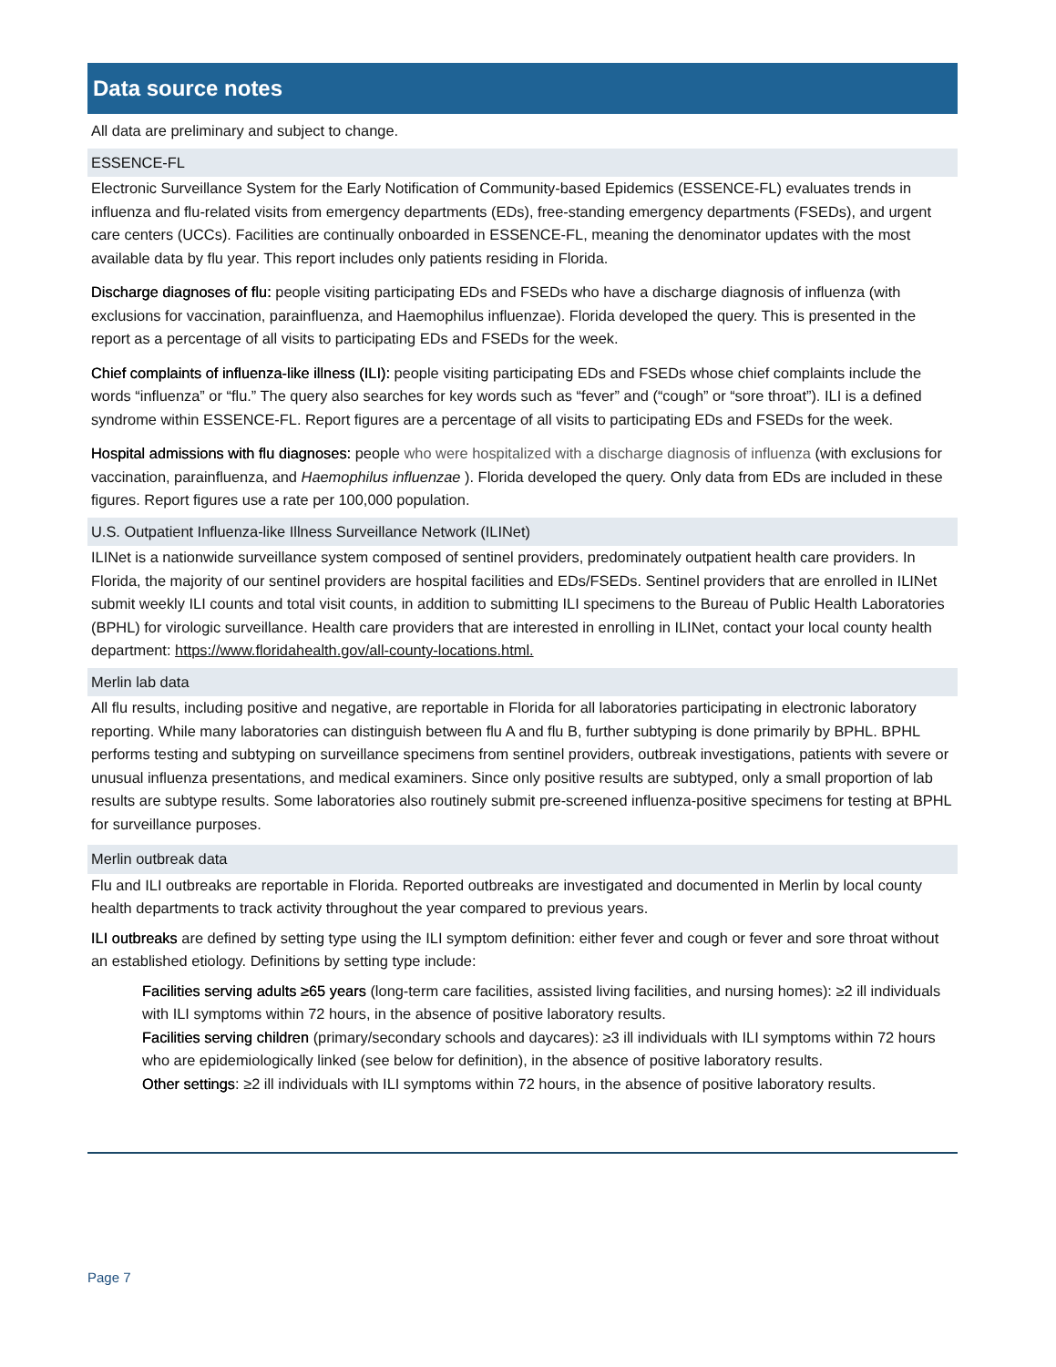Data source notes
All data are preliminary and subject to change.
ESSENCE-FL
Electronic Surveillance System for the Early Notification of Community-based Epidemics (ESSENCE-FL) evaluates trends in influenza and flu-related visits from emergency departments (EDs), free-standing emergency departments (FSEDs), and urgent care centers (UCCs). Facilities are continually onboarded in ESSENCE-FL, meaning the denominator updates with the most available data by flu year. This report includes only patients residing in Florida.
Discharge diagnoses of flu: people visiting participating EDs and FSEDs who have a discharge diagnosis of influenza (with exclusions for vaccination, parainfluenza, and Haemophilus influenzae). Florida developed the query. This is presented in the report as a percentage of all visits to participating EDs and FSEDs for the week.
Chief complaints of influenza-like illness (ILI): people visiting participating EDs and FSEDs whose chief complaints include the words “influenza” or “flu.” The query also searches for key words such as “fever” and (“cough” or “sore throat”). ILI is a defined syndrome within ESSENCE-FL. Report figures are a percentage of all visits to participating EDs and FSEDs for the week.
Hospital admissions with flu diagnoses: people who were hospitalized with a discharge diagnosis of influenza (with exclusions for vaccination, parainfluenza, and Haemophilus influenzae ). Florida developed the query. Only data from EDs are included in these figures. Report figures use a rate per 100,000 population.
U.S. Outpatient Influenza-like Illness Surveillance Network (ILINet)
ILINet is a nationwide surveillance system composed of sentinel providers, predominately outpatient health care providers. In Florida, the majority of our sentinel providers are hospital facilities and EDs/FSEDs. Sentinel providers that are enrolled in ILINet submit weekly ILI counts and total visit counts, in addition to submitting ILI specimens to the Bureau of Public Health Laboratories (BPHL) for virologic surveillance. Health care providers that are interested in enrolling in ILINet, contact your local county health department: https://www.floridahealth.gov/all-county-locations.html.
Merlin lab data
All flu results, including positive and negative, are reportable in Florida for all laboratories participating in electronic laboratory reporting. While many laboratories can distinguish between flu A and flu B, further subtyping is done primarily by BPHL. BPHL performs testing and subtyping on surveillance specimens from sentinel providers, outbreak investigations, patients with severe or unusual influenza presentations, and medical examiners. Since only positive results are subtyped, only a small proportion of lab results are subtype results. Some laboratories also routinely submit pre-screened influenza-positive specimens for testing at BPHL for surveillance purposes.
Merlin outbreak data
Flu and ILI outbreaks are reportable in Florida. Reported outbreaks are investigated and documented in Merlin by local county health departments to track activity throughout the year compared to previous years.
ILI outbreaks are defined by setting type using the ILI symptom definition: either fever and cough or fever and sore throat without an established etiology. Definitions by setting type include:
Facilities serving adults ≥65 years (long-term care facilities, assisted living facilities, and nursing homes): ≥2 ill individuals with ILI symptoms within 72 hours, in the absence of positive laboratory results.
Facilities serving children (primary/secondary schools and daycares): ≥3 ill individuals with ILI symptoms within 72 hours who are epidemiologically linked (see below for definition), in the absence of positive laboratory results.
Other settings: ≥2 ill individuals with ILI symptoms within 72 hours, in the absence of positive laboratory results.
Page 7